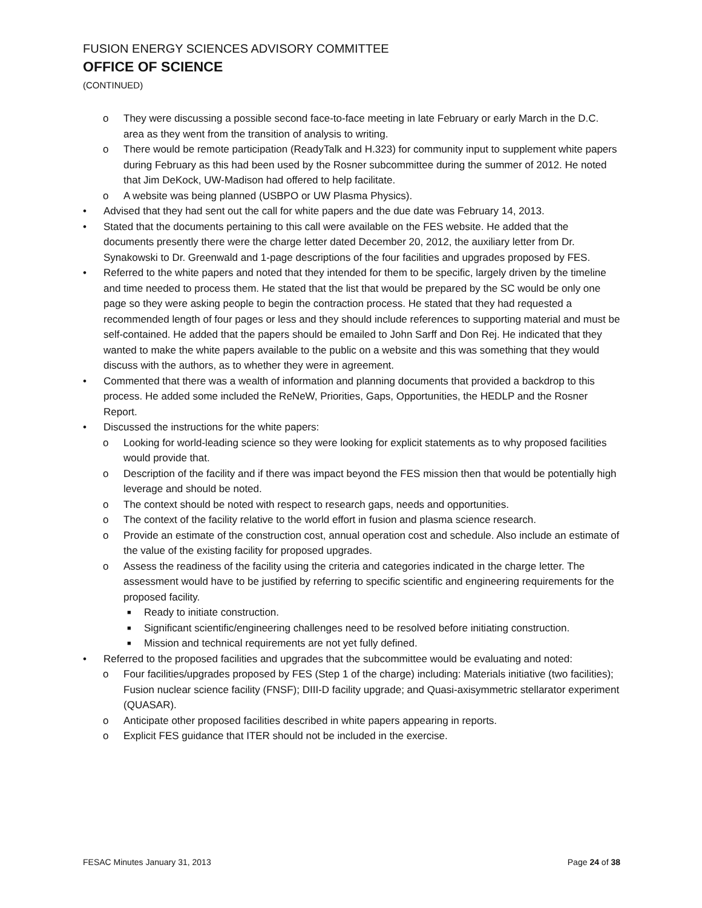FUSION ENERGY SCIENCES ADVISORY COMMITTEE
OFFICE OF SCIENCE
(CONTINUED)
o They were discussing a possible second face-to-face meeting in late February or early March in the D.C. area as they went from the transition of analysis to writing.
o There would be remote participation (ReadyTalk and H.323) for community input to supplement white papers during February as this had been used by the Rosner subcommittee during the summer of 2012. He noted that Jim DeKock, UW-Madison had offered to help facilitate.
o A website was being planned (USBPO or UW Plasma Physics).
• Advised that they had sent out the call for white papers and the due date was February 14, 2013.
• Stated that the documents pertaining to this call were available on the FES website. He added that the documents presently there were the charge letter dated December 20, 2012, the auxiliary letter from Dr. Synakowski to Dr. Greenwald and 1-page descriptions of the four facilities and upgrades proposed by FES.
• Referred to the white papers and noted that they intended for them to be specific, largely driven by the timeline and time needed to process them. He stated that the list that would be prepared by the SC would be only one page so they were asking people to begin the contraction process. He stated that they had requested a recommended length of four pages or less and they should include references to supporting material and must be self-contained. He added that the papers should be emailed to John Sarff and Don Rej. He indicated that they wanted to make the white papers available to the public on a website and this was something that they would discuss with the authors, as to whether they were in agreement.
• Commented that there was a wealth of information and planning documents that provided a backdrop to this process. He added some included the ReNeW, Priorities, Gaps, Opportunities, the HEDLP and the Rosner Report.
• Discussed the instructions for the white papers:
o Looking for world-leading science so they were looking for explicit statements as to why proposed facilities would provide that.
o Description of the facility and if there was impact beyond the FES mission then that would be potentially high leverage and should be noted.
o The context should be noted with respect to research gaps, needs and opportunities.
o The context of the facility relative to the world effort in fusion and plasma science research.
o Provide an estimate of the construction cost, annual operation cost and schedule. Also include an estimate of the value of the existing facility for proposed upgrades.
o Assess the readiness of the facility using the criteria and categories indicated in the charge letter. The assessment would have to be justified by referring to specific scientific and engineering requirements for the proposed facility.
■ Ready to initiate construction.
■ Significant scientific/engineering challenges need to be resolved before initiating construction.
■ Mission and technical requirements are not yet fully defined.
• Referred to the proposed facilities and upgrades that the subcommittee would be evaluating and noted:
o Four facilities/upgrades proposed by FES (Step 1 of the charge) including: Materials initiative (two facilities); Fusion nuclear science facility (FNSF); DIII-D facility upgrade; and Quasi-axisymmetric stellarator experiment (QUASAR).
o Anticipate other proposed facilities described in white papers appearing in reports.
o Explicit FES guidance that ITER should not be included in the exercise.
FESAC Minutes January 31, 2013 Page 24 of 38